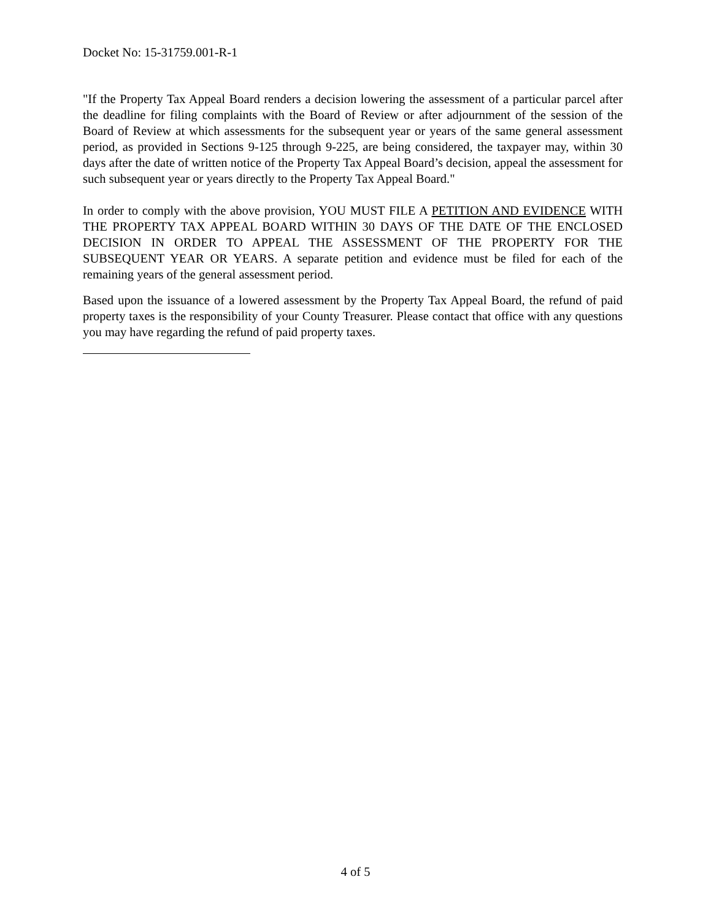Docket No: 15-31759.001-R-1
"If the Property Tax Appeal Board renders a decision lowering the assessment of a particular parcel after the deadline for filing complaints with the Board of Review or after adjournment of the session of the Board of Review at which assessments for the subsequent year or years of the same general assessment period, as provided in Sections 9-125 through 9-225, are being considered, the taxpayer may, within 30 days after the date of written notice of the Property Tax Appeal Board’s decision, appeal the assessment for such subsequent year or years directly to the Property Tax Appeal Board."
In order to comply with the above provision, YOU MUST FILE A PETITION AND EVIDENCE WITH THE PROPERTY TAX APPEAL BOARD WITHIN 30 DAYS OF THE DATE OF THE ENCLOSED DECISION IN ORDER TO APPEAL THE ASSESSMENT OF THE PROPERTY FOR THE SUBSEQUENT YEAR OR YEARS. A separate petition and evidence must be filed for each of the remaining years of the general assessment period.
Based upon the issuance of a lowered assessment by the Property Tax Appeal Board, the refund of paid property taxes is the responsibility of your County Treasurer. Please contact that office with any questions you may have regarding the refund of paid property taxes.
4 of 5